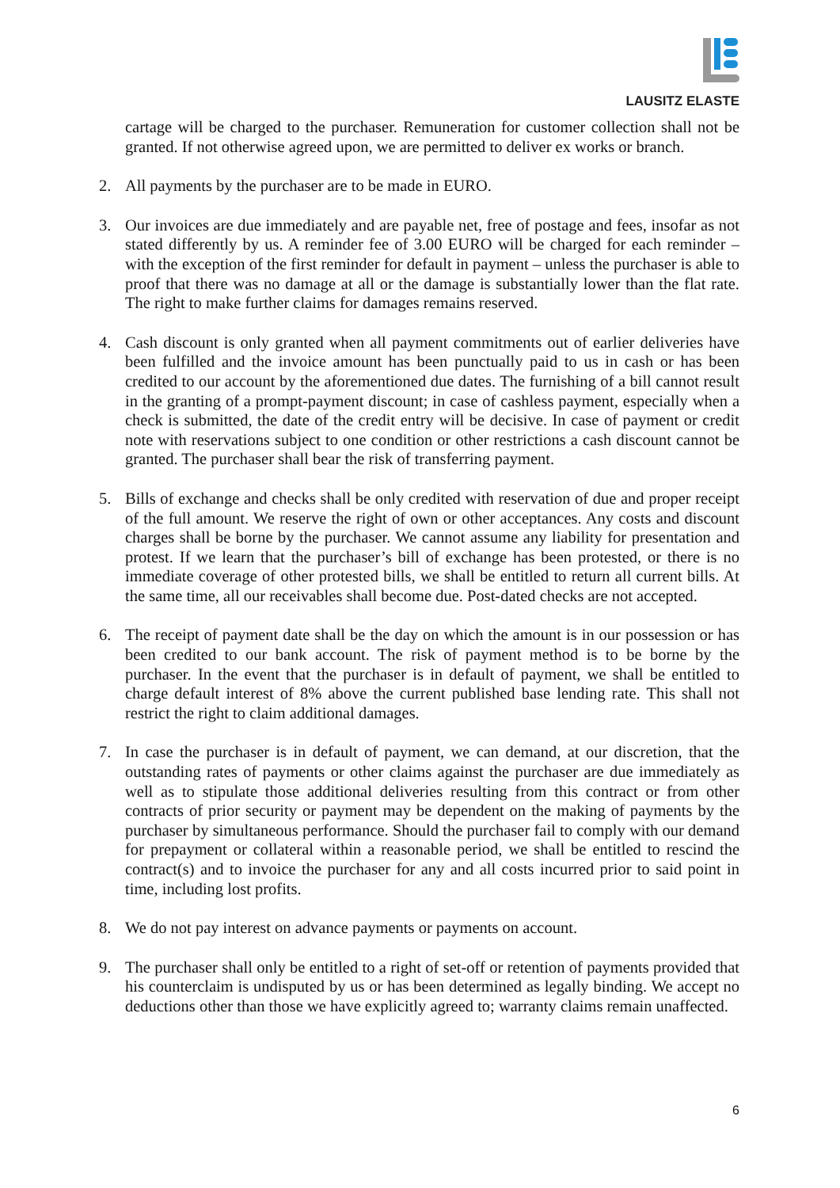LAUSITZ ELASTE
cartage will be charged to the purchaser. Remuneration for customer collection shall not be granted. If not otherwise agreed upon, we are permitted to deliver ex works or branch.
2. All payments by the purchaser are to be made in EURO.
3. Our invoices are due immediately and are payable net, free of postage and fees, insofar as not stated differently by us. A reminder fee of 3.00 EURO will be charged for each reminder – with the exception of the first reminder for default in payment – unless the purchaser is able to proof that there was no damage at all or the damage is substantially lower than the flat rate. The right to make further claims for damages remains reserved.
4. Cash discount is only granted when all payment commitments out of earlier deliveries have been fulfilled and the invoice amount has been punctually paid to us in cash or has been credited to our account by the aforementioned due dates. The furnishing of a bill cannot result in the granting of a prompt-payment discount; in case of cashless payment, especially when a check is submitted, the date of the credit entry will be decisive. In case of payment or credit note with reservations subject to one condition or other restrictions a cash discount cannot be granted. The purchaser shall bear the risk of transferring payment.
5. Bills of exchange and checks shall be only credited with reservation of due and proper receipt of the full amount. We reserve the right of own or other acceptances. Any costs and discount charges shall be borne by the purchaser. We cannot assume any liability for presentation and protest. If we learn that the purchaser’s bill of exchange has been protested, or there is no immediate coverage of other protested bills, we shall be entitled to return all current bills. At the same time, all our receivables shall become due. Post-dated checks are not accepted.
6. The receipt of payment date shall be the day on which the amount is in our possession or has been credited to our bank account. The risk of payment method is to be borne by the purchaser. In the event that the purchaser is in default of payment, we shall be entitled to charge default interest of 8% above the current published base lending rate. This shall not restrict the right to claim additional damages.
7. In case the purchaser is in default of payment, we can demand, at our discretion, that the outstanding rates of payments or other claims against the purchaser are due immediately as well as to stipulate those additional deliveries resulting from this contract or from other contracts of prior security or payment may be dependent on the making of payments by the purchaser by simultaneous performance. Should the purchaser fail to comply with our demand for prepayment or collateral within a reasonable period, we shall be entitled to rescind the contract(s) and to invoice the purchaser for any and all costs incurred prior to said point in time, including lost profits.
8. We do not pay interest on advance payments or payments on account.
9. The purchaser shall only be entitled to a right of set-off or retention of payments provided that his counterclaim is undisputed by us or has been determined as legally binding. We accept no deductions other than those we have explicitly agreed to; warranty claims remain unaffected.
6